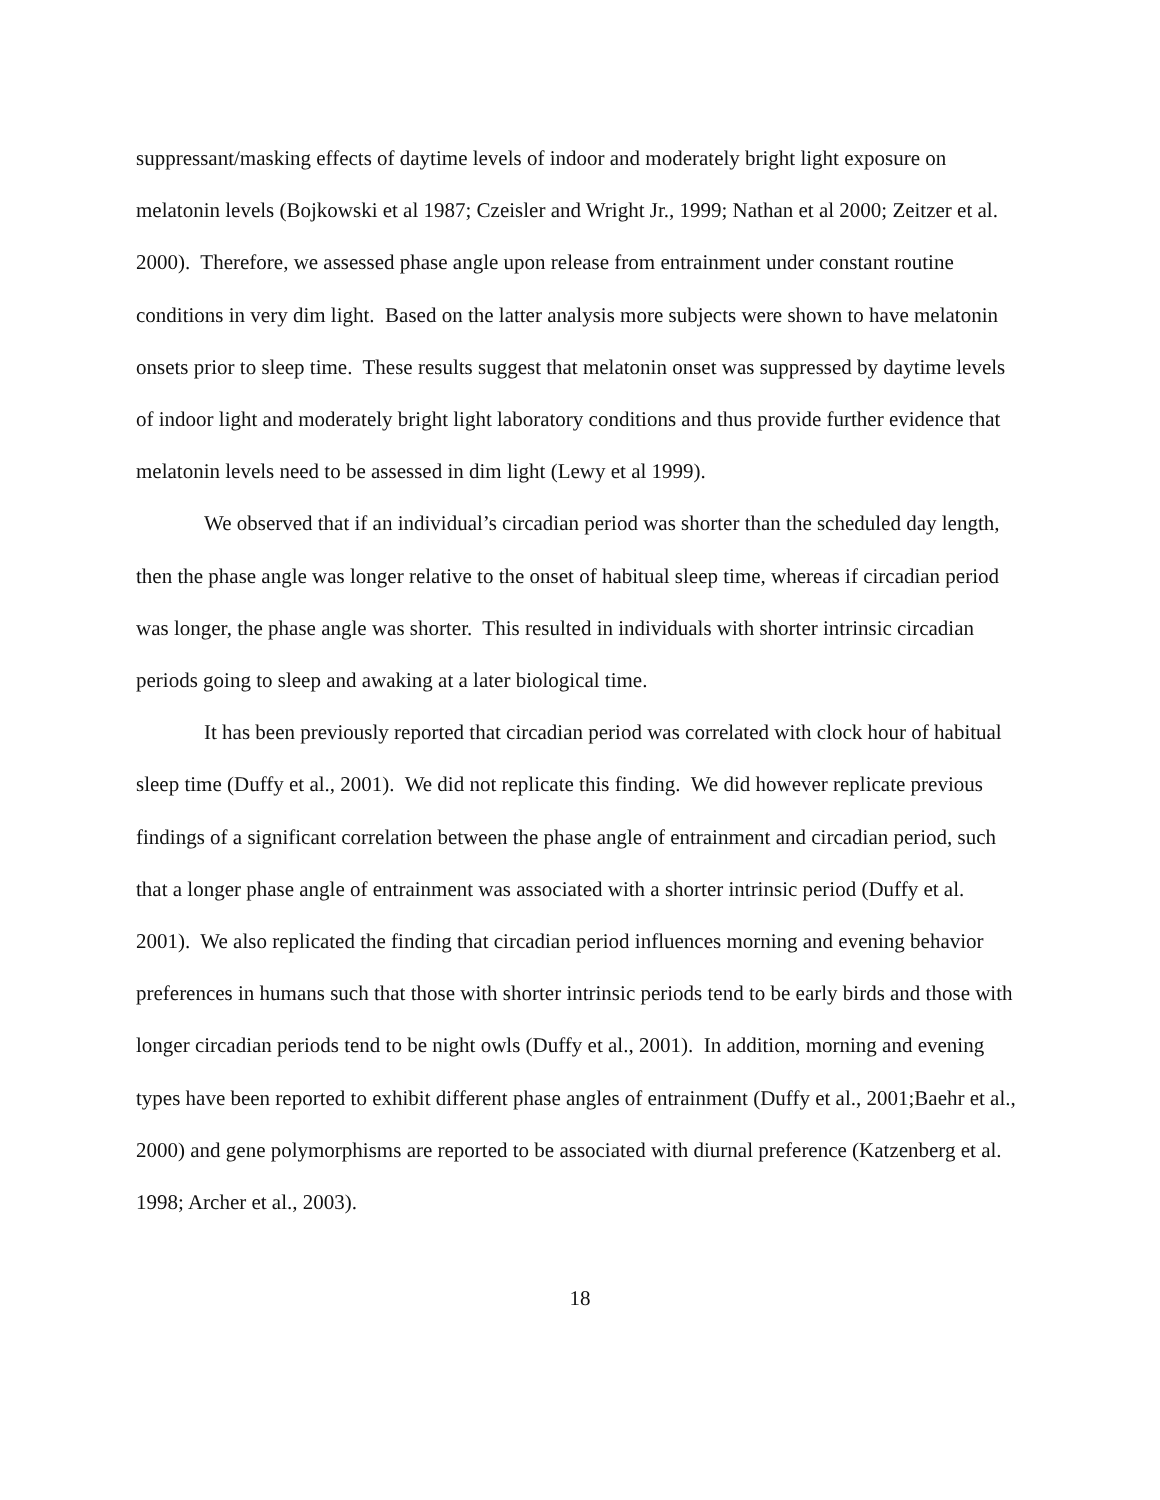suppressant/masking effects of daytime levels of indoor and moderately bright light exposure on melatonin levels (Bojkowski et al 1987; Czeisler and Wright Jr., 1999; Nathan et al 2000; Zeitzer et al. 2000). Therefore, we assessed phase angle upon release from entrainment under constant routine conditions in very dim light. Based on the latter analysis more subjects were shown to have melatonin onsets prior to sleep time. These results suggest that melatonin onset was suppressed by daytime levels of indoor light and moderately bright light laboratory conditions and thus provide further evidence that melatonin levels need to be assessed in dim light (Lewy et al 1999).
We observed that if an individual’s circadian period was shorter than the scheduled day length, then the phase angle was longer relative to the onset of habitual sleep time, whereas if circadian period was longer, the phase angle was shorter. This resulted in individuals with shorter intrinsic circadian periods going to sleep and awaking at a later biological time.
It has been previously reported that circadian period was correlated with clock hour of habitual sleep time (Duffy et al., 2001). We did not replicate this finding. We did however replicate previous findings of a significant correlation between the phase angle of entrainment and circadian period, such that a longer phase angle of entrainment was associated with a shorter intrinsic period (Duffy et al. 2001). We also replicated the finding that circadian period influences morning and evening behavior preferences in humans such that those with shorter intrinsic periods tend to be early birds and those with longer circadian periods tend to be night owls (Duffy et al., 2001). In addition, morning and evening types have been reported to exhibit different phase angles of entrainment (Duffy et al., 2001;Baehr et al., 2000) and gene polymorphisms are reported to be associated with diurnal preference (Katzenberg et al. 1998; Archer et al., 2003).
18